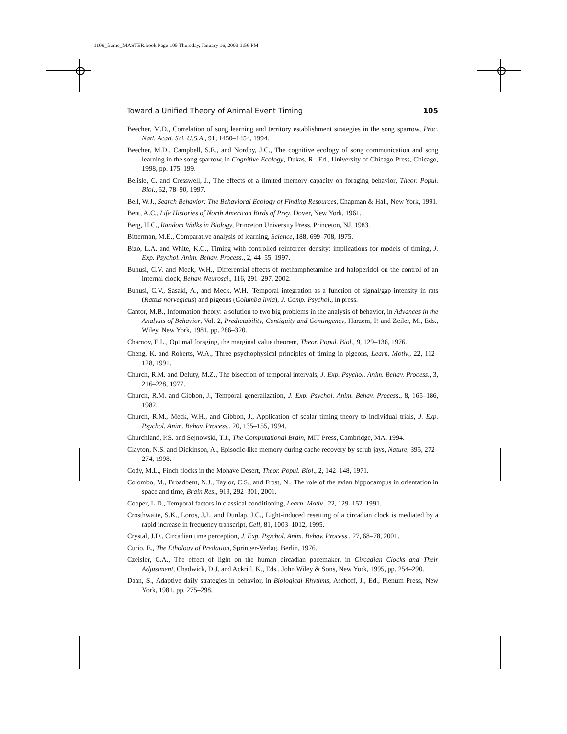1109_frame_MASTER.book Page 105 Thursday, January 16, 2003 1:56 PM
Toward a Unified Theory of Animal Event Timing 105
Beecher, M.D., Correlation of song learning and territory establishment strategies in the song sparrow, Proc. Natl. Acad. Sci. U.S.A., 91, 1450–1454, 1994.
Beecher, M.D., Campbell, S.E., and Nordby, J.C., The cognitive ecology of song communication and song learning in the song sparrow, in Cognitive Ecology, Dukas, R., Ed., University of Chicago Press, Chicago, 1998, pp. 175–199.
Belisle, C. and Cresswell, J., The effects of a limited memory capacity on foraging behavior, Theor. Popul. Biol., 52, 78–90, 1997.
Bell, W.J., Search Behavior: The Behavioral Ecology of Finding Resources, Chapman & Hall, New York, 1991.
Bent, A.C., Life Histories of North American Birds of Prey, Dover, New York, 1961.
Berg, H.C., Random Walks in Biology, Princeton University Press, Princeton, NJ, 1983.
Bitterman, M.E., Comparative analysis of learning, Science, 188, 699–708, 1975.
Bizo, L.A. and White, K.G., Timing with controlled reinforcer density: implications for models of timing, J. Exp. Psychol. Anim. Behav. Process., 2, 44–55, 1997.
Buhusi, C.V. and Meck, W.H., Differential effects of methamphetamine and haloperidol on the control of an internal clock, Behav. Neurosci., 116, 291–297, 2002.
Buhusi, C.V., Sasaki, A., and Meck, W.H., Temporal integration as a function of signal/gap intensity in rats (Rattus norvegicus) and pigeons (Columba livia), J. Comp. Psychol., in press.
Cantor, M.B., Information theory: a solution to two big problems in the analysis of behavior, in Advances in the Analysis of Behavior, Vol. 2, Predictability, Contiguity and Contingency, Harzem, P. and Zeiler, M., Eds., Wiley, New York, 1981, pp. 286–320.
Charnov, E.L., Optimal foraging, the marginal value theorem, Theor. Popul. Biol., 9, 129–136, 1976.
Cheng, K. and Roberts, W.A., Three psychophysical principles of timing in pigeons, Learn. Motiv., 22, 112–128, 1991.
Church, R.M. and Deluty, M.Z., The bisection of temporal intervals, J. Exp. Psychol. Anim. Behav. Process., 3, 216–228, 1977.
Church, R.M. and Gibbon, J., Temporal generalization, J. Exp. Psychol. Anim. Behav. Process., 8, 165–186, 1982.
Church, R.M., Meck, W.H., and Gibbon, J., Application of scalar timing theory to individual trials, J. Exp. Psychol. Anim. Behav. Process., 20, 135–155, 1994.
Churchland, P.S. and Sejnowski, T.J., The Computational Brain, MIT Press, Cambridge, MA, 1994.
Clayton, N.S. and Dickinson, A., Episodic-like memory during cache recovery by scrub jays, Nature, 395, 272–274, 1998.
Cody, M.L., Finch flocks in the Mohave Desert, Theor. Popul. Biol., 2, 142–148, 1971.
Colombo, M., Broadbent, N.J., Taylor, C.S., and Frost, N., The role of the avian hippocampus in orientation in space and time, Brain Res., 919, 292–301, 2001.
Cooper, L.D., Temporal factors in classical conditioning, Learn. Motiv., 22, 129–152, 1991.
Crosthwaite, S.K., Loros, J.J., and Dunlap, J.C., Light-induced resetting of a circadian clock is mediated by a rapid increase in frequency transcript, Cell, 81, 1003–1012, 1995.
Crystal, J.D., Circadian time perception, J. Exp. Psychol. Anim. Behav. Process., 27, 68–78, 2001.
Curio, E., The Ethology of Predation, Springer-Verlag, Berlin, 1976.
Czeisler, C.A., The effect of light on the human circadian pacemaker, in Circadian Clocks and Their Adjustment, Chadwick, D.J. and Ackrill, K., Eds., John Wiley & Sons, New York, 1995, pp. 254–290.
Daan, S., Adaptive daily strategies in behavior, in Biological Rhythms, Aschoff, J., Ed., Plenum Press, New York, 1981, pp. 275–298.